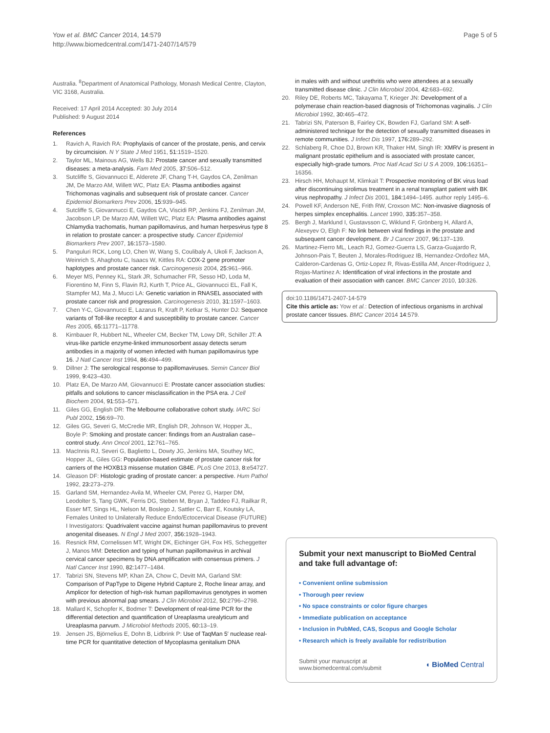Yow et al. BMC Cancer 2014, 14:579
http://www.biomedcentral.com/1471-2407/14/579
Page 5 of 5
Australia. <sup>8</sup>Department of Anatomical Pathology, Monash Medical Centre, Clayton, VIC 3168, Australia.
Received: 17 April 2014 Accepted: 30 July 2014
Published: 9 August 2014
References
1. Ravich A, Ravich RA: Prophylaxis of cancer of the prostate, penis, and cervix by circumcision. N Y State J Med 1951, 51: 1519–1520.
2. Taylor ML, Mainous AG, Wells BJ: Prostate cancer and sexually transmitted diseases: a meta-analysis. Fam Med 2005, 37: 506–512.
3. Sutcliffe S, Giovannucci E, Alderete JF, Chang T-H, Gaydos CA, Zenilman JM, De Marzo AM, Willett WC, Platz EA: Plasma antibodies against Trichomonas vaginalis and subsequent risk of prostate cancer. Cancer Epidemiol Biomarkers Prev 2006, 15: 939–945.
4. Sutcliffe S, Giovannucci E, Gaydos CA, Viscidi RP, Jenkins FJ, Zenilman JM, Jacobson LP, De Marzo AM, Willett WC, Platz EA: Plasma antibodies against Chlamydia trachomatis, human papillomavirus, and human herpesvirus type 8 in relation to prostate cancer: a prospective study. Cancer Epidemiol Biomarkers Prev 2007, 16: 1573–1580.
5. Panguluri RCK, Long LO, Chen W, Wang S, Coulibaly A, Ukoli F, Jackson A, Weinrich S, Ahaghotu C, Isaacs W, Kittles RA: COX-2 gene promoter haplotypes and prostate cancer risk. Carcinogenesis 2004, 25: 961–966.
6. Meyer MS, Penney KL, Stark JR, Schumacher FR, Sesso HD, Loda M, Fiorentino M, Finn S, Flavin RJ, Kurth T, Price AL, Giovannucci EL, Fall K, Stampfer MJ, Ma J, Mucci LA: Genetic variation in RNASEL associated with prostate cancer risk and progression. Carcinogenesis 2010, 31: 1597–1603.
7. Chen Y-C, Giovannucci E, Lazarus R, Kraft P, Ketkar S, Hunter DJ: Sequence variants of Toll-like receptor 4 and susceptibility to prostate cancer. Cancer Res 2005, 65: 11771–11778.
8. Kirnbauer R, Hubbert NL, Wheeler CM, Becker TM, Lowy DR, Schiller JT: A virus-like particle enzyme-linked immunosorbent assay detects serum antibodies in a majority of women infected with human papillomavirus type 16. J Natl Cancer Inst 1994, 86: 494–499.
9. Dillner J: The serological response to papillomaviruses. Semin Cancer Biol 1999, 9: 423–430.
10. Platz EA, De Marzo AM, Giovannucci E: Prostate cancer association studies: pitfalls and solutions to cancer misclassification in the PSA era. J Cell Biochem 2004, 91: 553–571.
11. Giles GG, English DR: The Melbourne collaborative cohort study. IARC Sci Publ 2002, 156: 69–70.
12. Giles GG, Severi G, McCredie MR, English DR, Johnson W, Hopper JL, Boyle P: Smoking and prostate cancer: findings from an Australian case–control study. Ann Oncol 2001, 12: 761–765.
13. MacInnis RJ, Severi G, Baglietto L, Dowty JG, Jenkins MA, Southey MC, Hopper JL, Giles GG: Population-based estimate of prostate cancer risk for carriers of the HOXB13 missense mutation G84E. PLoS One 2013, 8: e54727.
14. Gleason DF: Histologic grading of prostate cancer: a perspective. Hum Pathol 1992, 23: 273–279.
15. Garland SM, Hernandez-Avila M, Wheeler CM, Perez G, Harper DM, Leodolter S, Tang GWK, Ferris DG, Steben M, Bryan J, Taddeo FJ, Railkar R, Esser MT, Sings HL, Nelson M, Boslego J, Sattler C, Barr E, Koutsky LA, Females United to Unilaterally Reduce Endo/Ectocervical Disease (FUTURE) I Investigators: Quadrivalent vaccine against human papillomavirus to prevent anogenital diseases. N Engl J Med 2007, 356: 1928–1943.
16. Resnick RM, Cornelissen MT, Wright DK, Eichinger GH, Fox HS, Scheggetter J, Manos MM: Detection and typing of human papillomavirus in archival cervical cancer specimens by DNA amplification with consensus primers. J Natl Cancer Inst 1990, 82: 1477–1484.
17. Tabrizi SN, Stevens MP, Khan ZA, Chow C, Devitt MA, Garland SM: Comparison of PapType to Digene Hybrid Capture 2, Roche linear array, and Amplicor for detection of high-risk human papillomavirus genotypes in women with previous abnormal pap smears. J Clin Microbiol 2012, 50: 2796–2798.
18. Mallard K, Schopfer K, Bodmer T: Development of real-time PCR for the differential detection and quantification of Ureaplasma urealyticum and Ureaplasma parvum. J Microbiol Methods 2005, 60: 13–19.
19. Jensen JS, Björnelius E, Dohn B, Lidbrink P: Use of TaqMan 5′ nuclease real-time PCR for quantitative detection of Mycoplasma genitalium DNA
in males with and without urethritis who were attendees at a sexually transmitted disease clinic. J Clin Microbiol 2004, 42: 683–692.
20. Riley DE, Roberts MC, Takayama T, Krieger JN: Development of a polymerase chain reaction-based diagnosis of Trichomonas vaginalis. J Clin Microbiol 1992, 30: 465–472.
21. Tabrizi SN, Paterson B, Fairley CK, Bowden FJ, Garland SM: A self-administered technique for the detection of sexually transmitted diseases in remote communities. J Infect Dis 1997, 176: 289–292.
22. Schlaberg R, Choe DJ, Brown KR, Thaker HM, Singh IR: XMRV is present in malignant prostatic epithelium and is associated with prostate cancer, especially high-grade tumors. Proc Natl Acad Sci U S A 2009, 106: 16351–16356.
23. Hirsch HH, Mohaupt M, Klimkait T: Prospective monitoring of BK virus load after discontinuing sirolimus treatment in a renal transplant patient with BK virus nephropathy. J Infect Dis 2001, 184: 1494–1495. author reply 1495–6.
24. Powell KF, Anderson NE, Frith RW, Croxson MC: Non-invasive diagnosis of herpes simplex encephalitis. Lancet 1990, 335: 357–358.
25. Bergh J, Marklund I, Gustavsson C, Wiklund F, Grönberg H, Allard A, Alexeyev O, Elgh F: No link between viral findings in the prostate and subsequent cancer development. Br J Cancer 2007, 96: 137–139.
26. Martinez-Fierro ML, Leach RJ, Gomez-Guerra LS, Garza-Guajardo R, Johnson-Pais T, Beuten J, Morales-Rodriguez IB, Hernandez-Ordoñez MA, Calderon-Cardenas G, Ortiz-Lopez R, Rivas-Estilla AM, Ancer-Rodriguez J, Rojas-Martinez A: Identification of viral infections in the prostate and evaluation of their association with cancer. BMC Cancer 2010, 10: 326.
doi:10.1186/1471-2407-14-579
Cite this article as: Yow et al.: Detection of infectious organisms in archival prostate cancer tissues. BMC Cancer 2014 14:579.
Submit your next manuscript to BioMed Central
and take full advantage of:
• Convenient online submission
• Thorough peer review
• No space constraints or color figure charges
• Immediate publication on acceptance
• Inclusion in PubMed, CAS, Scopus and Google Scholar
• Research which is freely available for redistribution
Submit your manuscript at
www.biomedcentral.com/submit
◖ BioMed Central